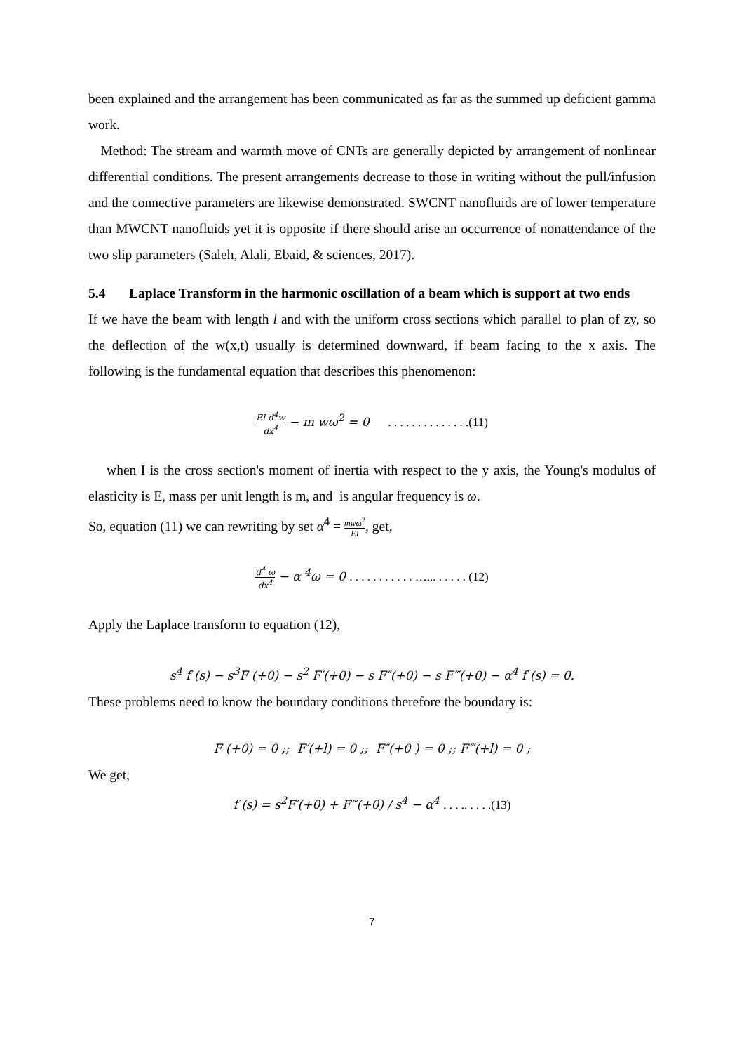been explained and the arrangement has been communicated as far as the summed up deficient gamma work.
Method: The stream and warmth move of CNTs are generally depicted by arrangement of nonlinear differential conditions. The present arrangements decrease to those in writing without the pull/infusion and the connective parameters are likewise demonstrated. SWCNT nanofluids are of lower temperature than MWCNT nanofluids yet it is opposite if there should arise an occurrence of nonattendance of the two slip parameters (Saleh, Alali, Ebaid, & sciences, 2017).
5.4 Laplace Transform in the harmonic oscillation of a beam which is support at two ends
If we have the beam with length l and with the uniform cross sections which parallel to plan of zy, so the deflection of the w(x,t) usually is determined downward, if beam facing to the x axis. The following is the fundamental equation that describes this phenomenon:
EI d<sup>4</sup>w dx<sup>4</sup> − m wω<sup>2</sup> = 0 . . . . . . . . . . . . . .(11)
when I is the cross section's moment of inertia with respect to the y axis, the Young's modulus of elasticity is E, mass per unit length is m, and is angular frequency is ω.
So, equation (11) we can rewriting by set α<sup>4</sup> = mwω<sup>2</sup> EI, get,
d<sup>4</sup> ω dx<sup>4</sup> − α <sup>4</sup>ω = 0 . . . . . . . . . . . …... . . . . . (12)
Apply the Laplace transform to equation (12),
s<sup>4</sup> f (s) − s<sup>3</sup>F (+0) − s<sup>2</sup> F′(+0) − s F″(+0) − s F‴(+0) − α<sup>4</sup> f (s) = 0.
These problems need to know the boundary conditions therefore the boundary is:
F (+0) = 0 ;; F′(+l) = 0 ;; F″(+0 ) = 0 ;; F‴(+l) = 0 ;
We get,
f (s) = s<sup>2</sup>F′(+0) + F‴(+0) / s<sup>4</sup> − α<sup>4</sup> . . . .. . . . .(13)
7